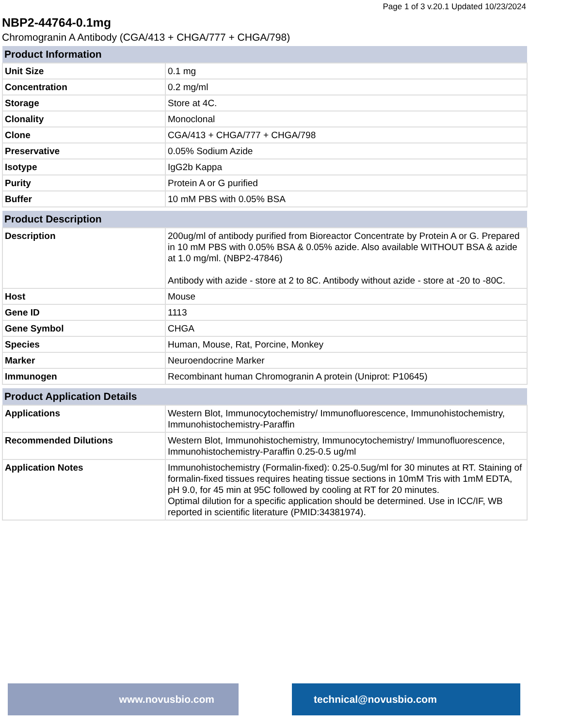Page 1 of 3 v.20.1 Updated 10/23/2024
NBP2-44764-0.1mg
Chromogranin A Antibody (CGA/413 + CHGA/777 + CHGA/798)
| Product Information | |
| --- | --- |
| Unit Size | 0.1 mg |
| Concentration | 0.2 mg/ml |
| Storage | Store at 4C. |
| Clonality | Monoclonal |
| Clone | CGA/413 + CHGA/777 + CHGA/798 |
| Preservative | 0.05% Sodium Azide |
| Isotype | IgG2b Kappa |
| Purity | Protein A or G purified |
| Buffer | 10 mM PBS with 0.05% BSA |
| Product Description | |
| --- | --- |
| Description | 200ug/ml of antibody purified from Bioreactor Concentrate by Protein A or G. Prepared in 10 mM PBS with 0.05% BSA & 0.05% azide. Also available WITHOUT BSA & azide at 1.0 mg/ml. (NBP2-47846) Antibody with azide - store at 2 to 8C. Antibody without azide - store at -20 to -80C. |
| Host | Mouse |
| Gene ID | 1113 |
| Gene Symbol | CHGA |
| Species | Human, Mouse, Rat, Porcine, Monkey |
| Marker | Neuroendocrine Marker |
| Immunogen | Recombinant human Chromogranin A protein (Uniprot: P10645) |
| Product Application Details | |
| --- | --- |
| Applications | Western Blot, Immunocytochemistry/ Immunofluorescence, Immunohistochemistry, Immunohistochemistry-Paraffin |
| Recommended Dilutions | Western Blot, Immunohistochemistry, Immunocytochemistry/ Immunofluorescence, Immunohistochemistry-Paraffin 0.25-0.5 ug/ml |
| Application Notes | Immunohistochemistry (Formalin-fixed): 0.25-0.5ug/ml for 30 minutes at RT. Staining of formalin-fixed tissues requires heating tissue sections in 10mM Tris with 1mM EDTA, pH 9.0, for 45 min at 95C followed by cooling at RT for 20 minutes. Optimal dilution for a specific application should be determined. Use in ICC/IF, WB reported in scientific literature (PMID:34381974). |
www.novusbio.com technical@novusbio.com